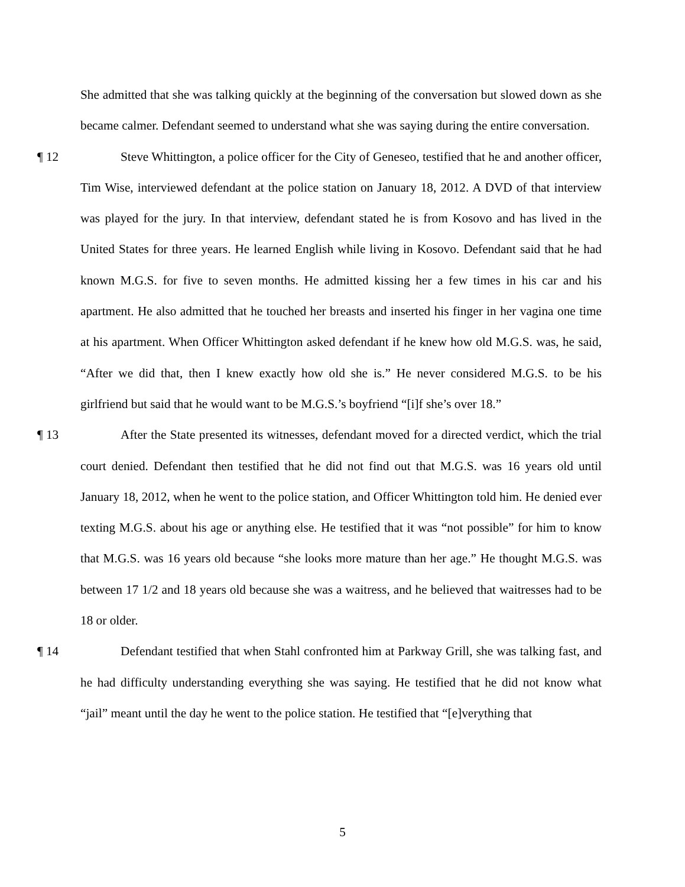She admitted that she was talking quickly at the beginning of the conversation but slowed down as she became calmer. Defendant seemed to understand what she was saying during the entire conversation.
¶ 12 Steve Whittington, a police officer for the City of Geneseo, testified that he and another officer, Tim Wise, interviewed defendant at the police station on January 18, 2012. A DVD of that interview was played for the jury. In that interview, defendant stated he is from Kosovo and has lived in the United States for three years. He learned English while living in Kosovo. Defendant said that he had known M.G.S. for five to seven months. He admitted kissing her a few times in his car and his apartment. He also admitted that he touched her breasts and inserted his finger in her vagina one time at his apartment. When Officer Whittington asked defendant if he knew how old M.G.S. was, he said, “After we did that, then I knew exactly how old she is.” He never considered M.G.S. to be his girlfriend but said that he would want to be M.G.S.’s boyfriend “[i]f she’s over 18.”
¶ 13 After the State presented its witnesses, defendant moved for a directed verdict, which the trial court denied. Defendant then testified that he did not find out that M.G.S. was 16 years old until January 18, 2012, when he went to the police station, and Officer Whittington told him. He denied ever texting M.G.S. about his age or anything else. He testified that it was “not possible” for him to know that M.G.S. was 16 years old because “she looks more mature than her age.” He thought M.G.S. was between 17 1/2 and 18 years old because she was a waitress, and he believed that waitresses had to be 18 or older.
¶ 14 Defendant testified that when Stahl confronted him at Parkway Grill, she was talking fast, and he had difficulty understanding everything she was saying. He testified that he did not know what “jail” meant until the day he went to the police station. He testified that “[e]verything that
5